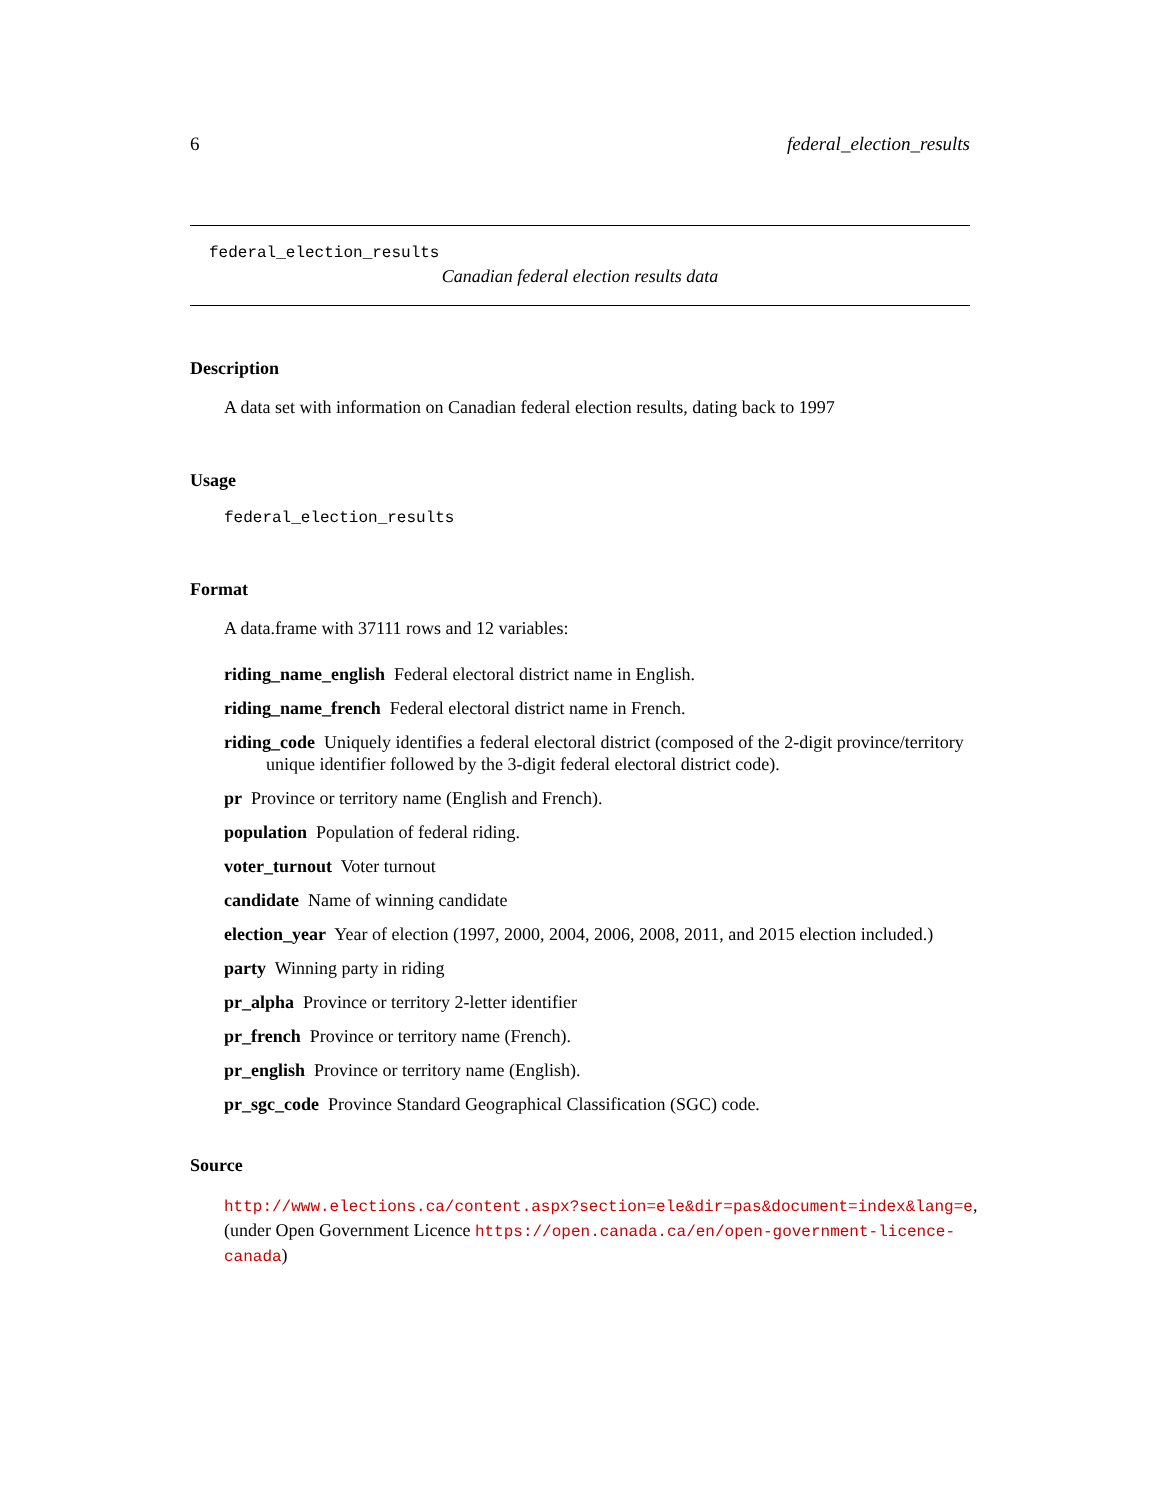6 federal_election_results
federal_election_results
Canadian federal election results data
Description
A data set with information on Canadian federal election results, dating back to 1997
Usage
federal_election_results
Format
A data.frame with 37111 rows and 12 variables:
riding_name_english Federal electoral district name in English.
riding_name_french Federal electoral district name in French.
riding_code Uniquely identifies a federal electoral district (composed of the 2-digit province/territory unique identifier followed by the 3-digit federal electoral district code).
pr Province or territory name (English and French).
population Population of federal riding.
voter_turnout Voter turnout
candidate Name of winning candidate
election_year Year of election (1997, 2000, 2004, 2006, 2008, 2011, and 2015 election included.)
party Winning party in riding
pr_alpha Province or territory 2-letter identifier
pr_french Province or territory name (French).
pr_english Province or territory name (English).
pr_sgc_code Province Standard Geographical Classification (SGC) code.
Source
http://www.elections.ca/content.aspx?section=ele&dir=pas&document=index&lang=e, (under Open Government Licence https://open.canada.ca/en/open-government-licence-canada)